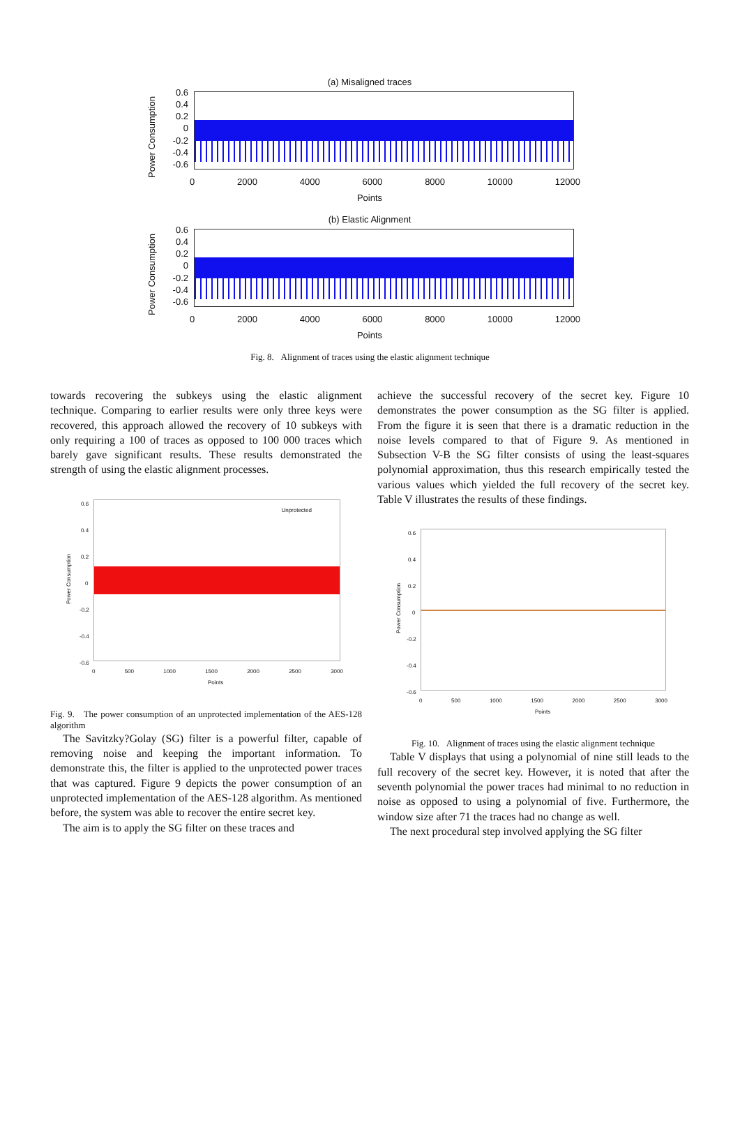(a) Misaligned traces
Power Consumption
0.6
0.4
0.2
0
-0.2
-0.4
-0.6
0 2000 4000 6000 8000 10000 12000
Points
(b) Elastic Alignment
Power Consumption
0.6
0.4
0.2
0
-0.2
-0.4
-0.6
0 2000 4000 6000 8000 10000 12000
Points
Fig. 8. Alignment of traces using the elastic alignment technique
towards recovering the subkeys using the elastic alignment technique. Comparing to earlier results were only three keys were recovered, this approach allowed the recovery of 10 subkeys with only requiring a 100 of traces as opposed to 100 000 traces which barely gave significant results. These results demonstrated the strength of using the elastic alignment processes.
Unprotected
0.6
0.4
0.2
0
-0.2
-0.4
-0.6
Power Consumption
0 500 1000 1500 2000 2500 3000
Points
Fig. 9. The power consumption of an unprotected implementation of the AES-128 algorithm
The Savitzky?Golay (SG) filter is a powerful filter, capable of removing noise and keeping the important information. To demonstrate this, the filter is applied to the unprotected power traces that was captured. Figure 9 depicts the power consumption of an unprotected implementation of the AES-128 algorithm. As mentioned before, the system was able to recover the entire secret key.
The aim is to apply the SG filter on these traces and
achieve the successful recovery of the secret key. Figure 10 demonstrates the power consumption as the SG filter is applied. From the figure it is seen that there is a dramatic reduction in the noise levels compared to that of Figure 9. As mentioned in Subsection V-B the SG filter consists of using the least-squares polynomial approximation, thus this research empirically tested the various values which yielded the full recovery of the secret key. Table V illustrates the results of these findings.
0.6
0.4
0.2
0
-0.2
-0.4
-0.6
Power Consumption
0 500 1000 1500 2000 2500 3000
Points
Fig. 10. Alignment of traces using the elastic alignment technique
Table V displays that using a polynomial of nine still leads to the full recovery of the secret key. However, it is noted that after the seventh polynomial the power traces had minimal to no reduction in noise as opposed to using a polynomial of five. Furthermore, the window size after 71 the traces had no change as well.
The next procedural step involved applying the SG filter